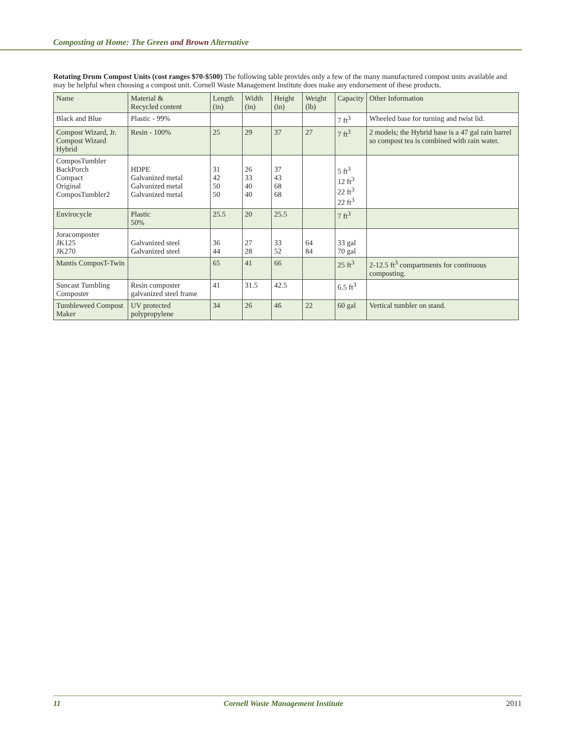Composting at Home: The Green and Brown Alternative
Rotating Drum Compost Units (cost ranges $70-$500) The following table provides only a few of the many manufactured compost units available and may be helpful when choosing a compost unit. Cornell Waste Management Institute does make any endorsement of these products.
| Name | Material & Recycled content | Length (in) | Width (in) | Height (in) | Weight (lb) | Capacity | Other Information |
| --- | --- | --- | --- | --- | --- | --- | --- |
| Black and Blue | Plastic - 99% | | | | | 7 ft<sup>3</sup> | Wheeled base for turning and twist lid. |
| Compost Wizard, Jr. Compost Wizard Hybrid | Resin - 100% | 25 | 29 | 37 | 27 | 7 ft<sup>3</sup> | 2 models; the Hybrid base is a 47 gal rain barrel so compost tea is combined with rain water. |
| ComposTumbler BackPorch Compact Original ComposTumbler2 | HDPE Galvanized metal Galvanized metal Galvanized metal | 31 42 50 50 | 26 33 40 40 | 37 43 68 68 | | 5 ft<sup>3</sup> 12 ft<sup>3</sup> 22 ft<sup>3</sup> 22 ft<sup>3</sup> | |
| Envirocycle | Plastic 50% | 25.5 | 20 | 25.5 | | 7 ft<sup>3</sup> | |
| Joracomposter JK125 JK270 | Galvanized steel Galvanized steel | 36 44 | 27 28 | 33 52 | 64 84 | 33 gal 70 gal | |
| Mantis ComposT-Twin | | 65 | 41 | 66 | | 25 ft<sup>3</sup> | 2-12.5 ft<sup>3</sup> compartments for continuous composting. |
| Suncast Tumbling Composter | Resin composter galvanized steel frame | 41 | 31.5 | 42.5 | | 6.5 ft<sup>3</sup> | |
| Tumbleweed Compost Maker | UV protected polypropylene | 34 | 26 | 46 | 22 | 60 gal | Vertical tumbler on stand. |
11 Cornell Waste Management Institute 2011